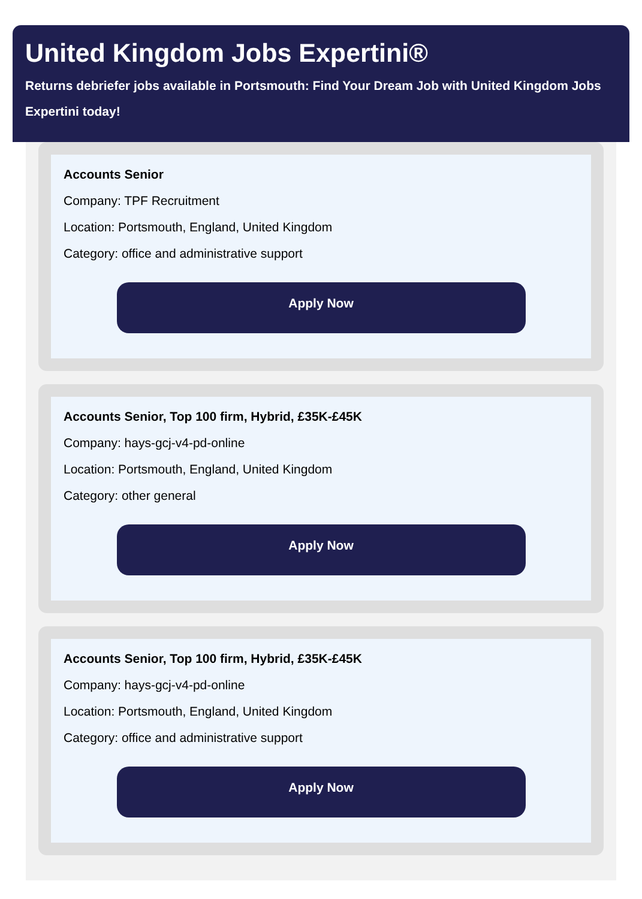United Kingdom Jobs Expertini®
Returns debriefer jobs available in Portsmouth: Find Your Dream Job with United Kingdom Jobs Expertini today!
Accounts Senior
Company: TPF Recruitment
Location: Portsmouth, England, United Kingdom
Category: office and administrative support
Apply Now
Accounts Senior, Top 100 firm, Hybrid, £35K-£45K
Company: hays-gcj-v4-pd-online
Location: Portsmouth, England, United Kingdom
Category: other general
Apply Now
Accounts Senior, Top 100 firm, Hybrid, £35K-£45K
Company: hays-gcj-v4-pd-online
Location: Portsmouth, England, United Kingdom
Category: office and administrative support
Apply Now